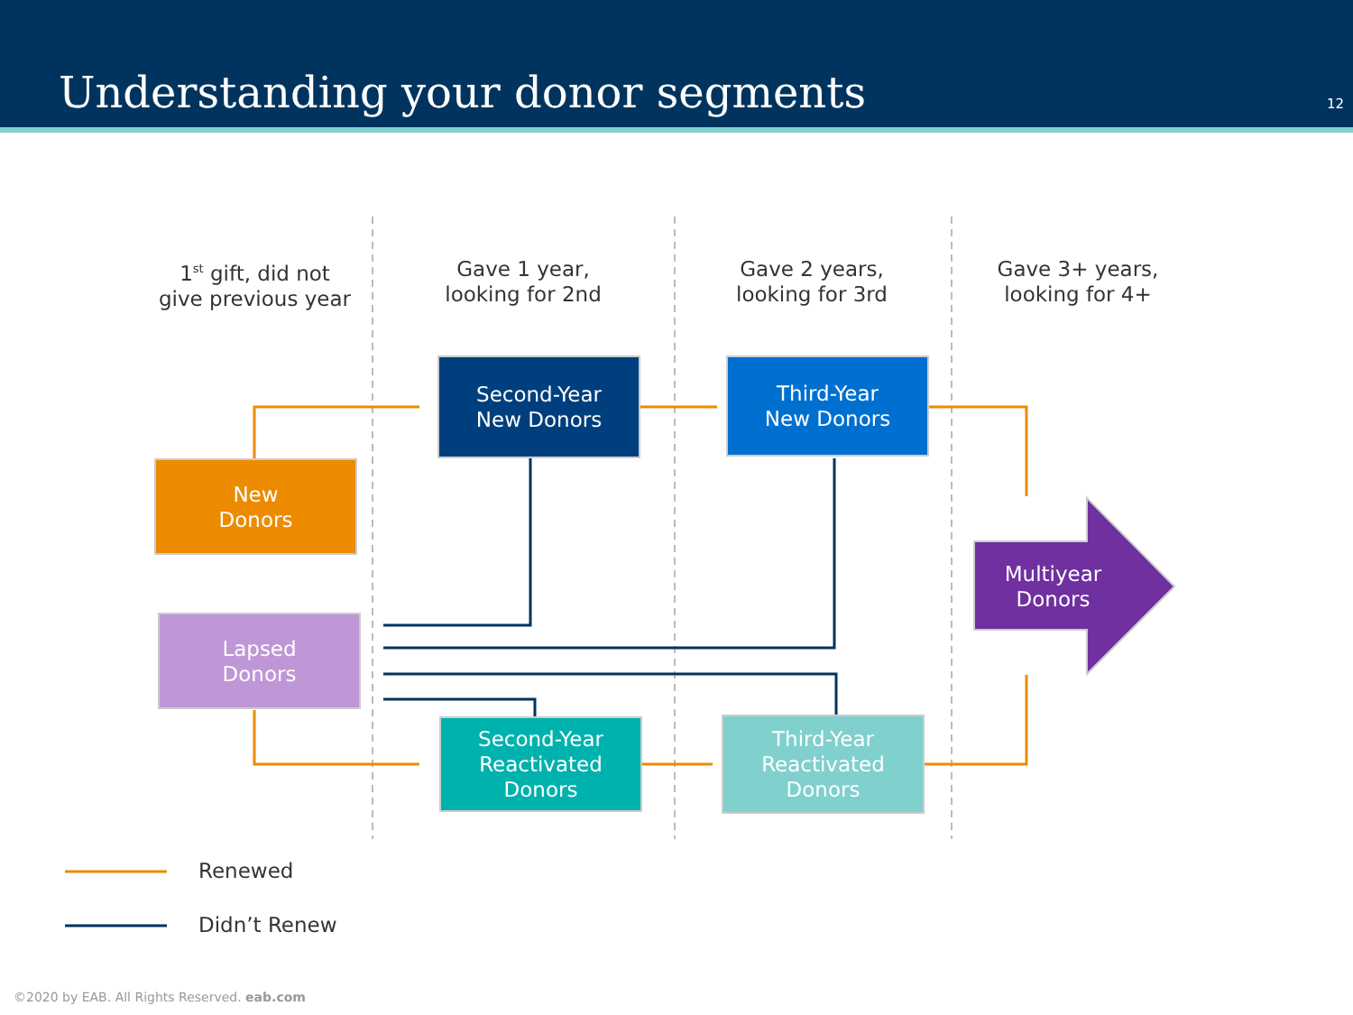Understanding your donor segments
12
1<sup>st</sup> gift, did not
give previous year
Gave 1 year,
looking for 2nd
Gave 2 years,
looking for 3rd
Gave 3+ years,
looking for 4+
Second-Year
New Donors
Third-Year
New Donors
New
Donors
Lapsed
Donors
Second-Year
Reactivated
Donors
Third-Year
Reactivated
Donors
Multiyear
Donors
Renewed
Didn’t Renew
©2020 by EAB. All Rights Reserved. eab.com